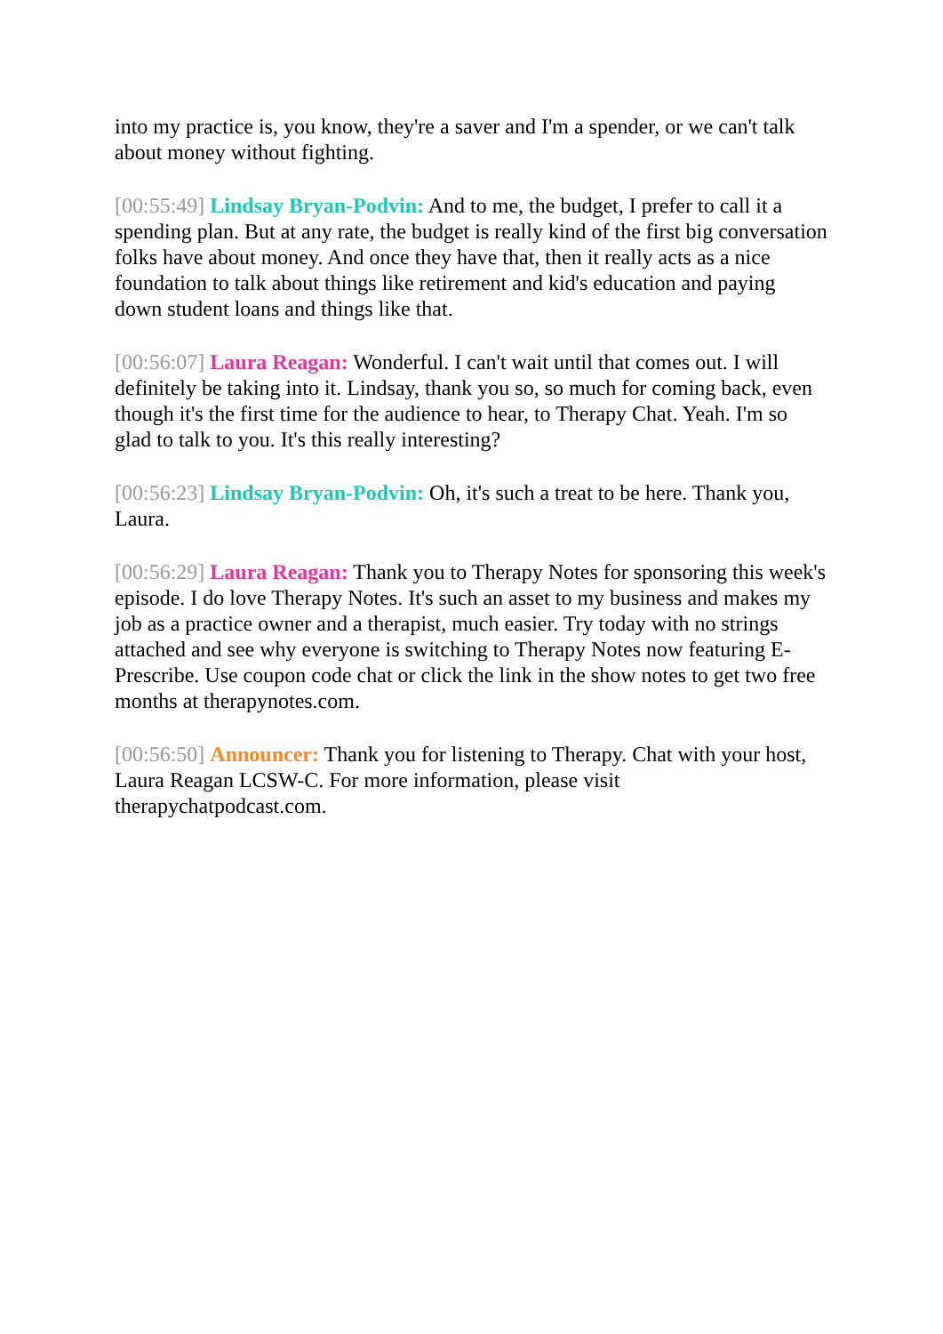into my practice is, you know, they're a saver and I'm a spender, or we can't talk about money without fighting.
[00:55:49] Lindsay Bryan-Podvin: And to me, the budget, I prefer to call it a spending plan. But at any rate, the budget is really kind of the first big conversation folks have about money. And once they have that, then it really acts as a nice foundation to talk about things like retirement and kid's education and paying down student loans and things like that.
[00:56:07] Laura Reagan: Wonderful. I can't wait until that comes out. I will definitely be taking into it. Lindsay, thank you so, so much for coming back, even though it's the first time for the audience to hear, to Therapy Chat. Yeah. I'm so glad to talk to you. It's this really interesting?
[00:56:23] Lindsay Bryan-Podvin: Oh, it's such a treat to be here. Thank you, Laura.
[00:56:29] Laura Reagan: Thank you to Therapy Notes for sponsoring this week's episode. I do love Therapy Notes. It's such an asset to my business and makes my job as a practice owner and a therapist, much easier. Try today with no strings attached and see why everyone is switching to Therapy Notes now featuring E-Prescribe. Use coupon code chat or click the link in the show notes to get two free months at therapynotes.com.
[00:56:50] Announcer: Thank you for listening to Therapy. Chat with your host, Laura Reagan LCSW-C. For more information, please visit therapychatpodcast.com.